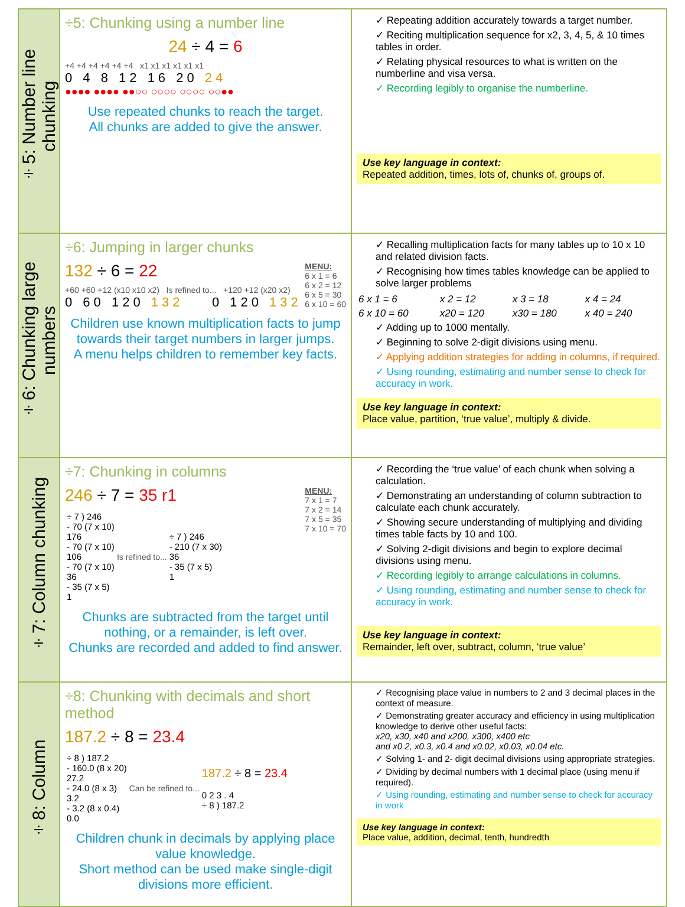| ÷5: Number line chunking | ÷5: Chunking using a number line 24 ÷ 4 = 6 +4 +4 +4 +4 +4 +4 x1 x1 x1 x1 x1 x1 0 4 8 12 16 20 24 ●●●● ●●●● ●●○○ ○○○○ ○○○○ ○○●● Use repeated chunks to reach the target. All chunks are added to give the answer. | ✓ Repeating addition accurately towards a target number. ✓ Reciting multiplication sequence for x2, 3, 4, 5, & 10 times tables in order. ✓ Relating physical resources to what is written on the numberline and visa versa. ✓ Recording legibly to organise the numberline. Use key language in context: Repeated addition, times, lots of, chunks of, groups of. |
| ÷6: Chunking large numbers | ÷6: Jumping in larger chunks MENU: 6 x 1 = 6 6 x 2 = 12 6 x 5 = 30 6 x 10 = 60 132 ÷ 6 = 22 +60 +60 +12 (x10 x10 x2) Is refined to... +120 +12 (x20 x2) 0 60 120 132 0 120 132 Children use known multiplication facts to jump towards their target numbers in larger jumps. A menu helps children to remember key facts. | ✓ Recalling multiplication facts for many tables up to 10 x 10 and related division facts. ✓ Recognising how times tables knowledge can be applied to solve larger problems / 6 x 1 = 6 / x 2 = 12 / x 3 = 18 / x 4 = 24 / / 6 x 10 = 60 / x20 = 120 / x30 = 180 / x 40 = 240 / ✓ Adding up to 1000 mentally. ✓ Beginning to solve 2-digit divisions using menu. ✓ Applying addition strategies for adding in columns, if required. ✓ Using rounding, estimating and number sense to check for accuracy in work. Use key language in context: Place value, partition, ‘true value’, multiply & divide. |
| ÷7: Column chunking | ÷7: Chunking in columns MENU: 7 x 1 = 7 7 x 2 = 14 7 x 5 = 35 7 x 10 = 70 246 ÷ 7 = 35 r1 / ÷ 7 ) 246 - 70 (7 x 10) 176 - 70 (7 x 10) 106 - 70 (7 x 10) 36 - 35 (7 x 5) 1 / Is refined to... / ÷ 7 ) 246 - 210 (7 x 30) 36 - 35 (7 x 5) 1 / Chunks are subtracted from the target until nothing, or a remainder, is left over. Chunks are recorded and added to find answer. | ✓ Recording the ‘true value’ of each chunk when solving a calculation. ✓ Demonstrating an understanding of column subtraction to calculate each chunk accurately. ✓ Showing secure understanding of multiplying and dividing times table facts by 10 and 100. ✓ Solving 2-digit divisions and begin to explore decimal divisions using menu. ✓ Recording legibly to arrange calculations in columns. ✓ Using rounding, estimating and number sense to check for accuracy in work. Use key language in context: Remainder, left over, subtract, column, ‘true value’ |
| ÷8: Column | ÷8: Chunking with decimals and short method 187.2 ÷ 8 = 23.4 / ÷ 8 ) 187.2 - 160.0 (8 x 20) 27.2 - 24.0 (8 x 3) 3.2 - 3.2 (8 x 0.4) 0.0 / Can be refined to... / 187.2 ÷ 8 = 23.4 0 2 3 . 4 ÷ 8 ) 187.2 / Children chunk in decimals by applying place value knowledge. Short method can be used make single-digit divisions more efficient. | ✓ Recognising place value in numbers to 2 and 3 decimal places in the context of measure. ✓ Demonstrating greater accuracy and efficiency in using multiplication knowledge to derive other useful facts: x20, x30, x40 and x200, x300, x400 etc and x0.2, x0.3, x0.4 and x0.02, x0.03, x0.04 etc. ✓ Solving 1- and 2- digit decimal divisions using appropriate strategies. ✓ Dividing by decimal numbers with 1 decimal place (using menu if required). ✓ Using rounding, estimating and number sense to check for accuracy in work Use key language in context: Place value, addition, decimal, tenth, hundredth |